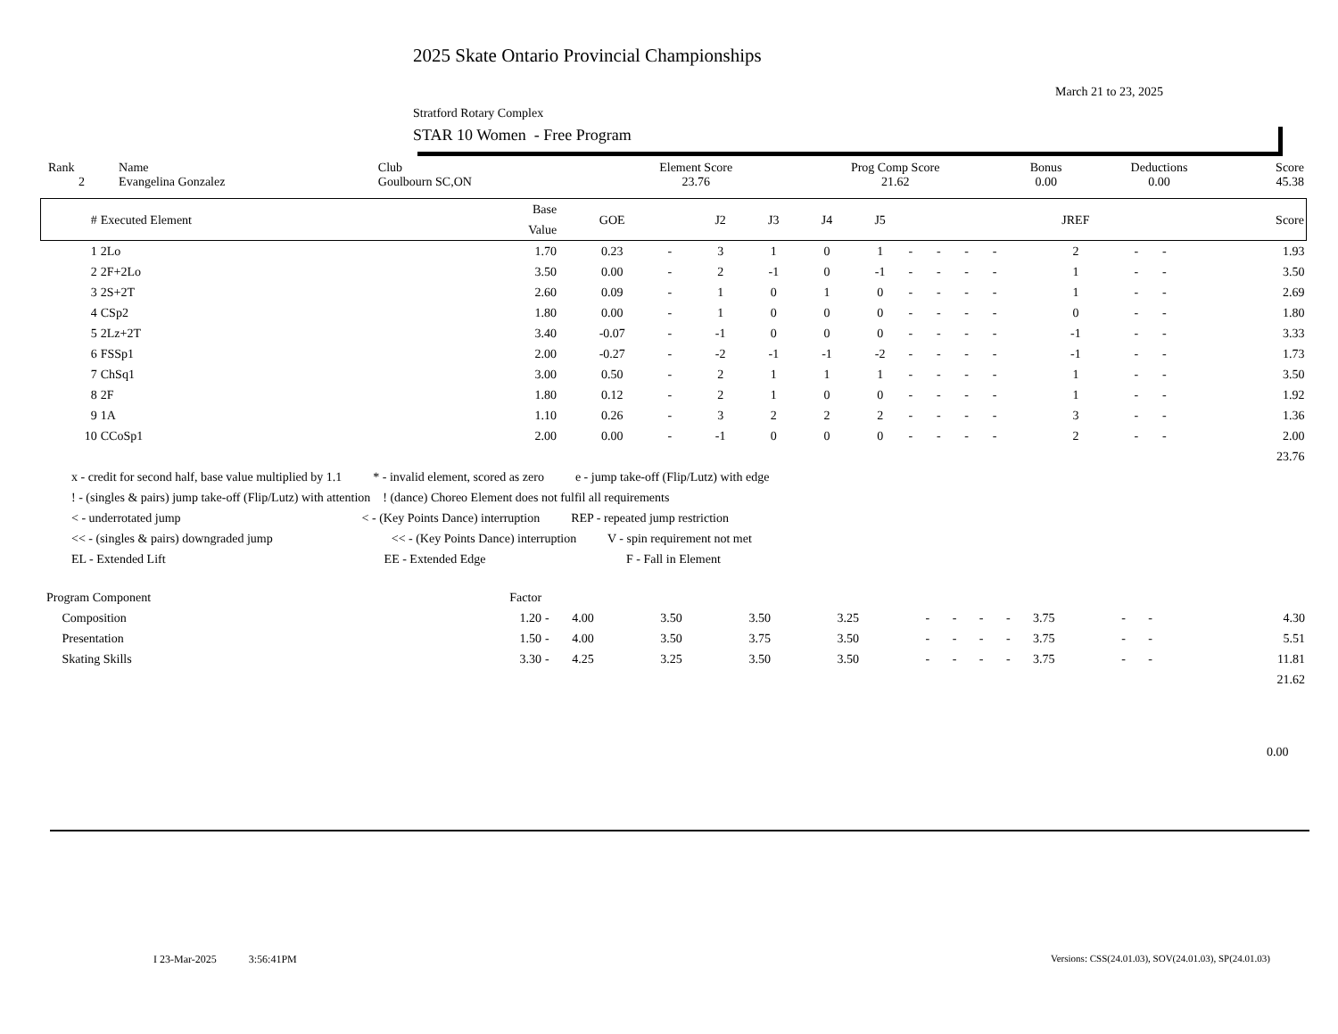2025 Skate Ontario Provincial Championships
March 21 to 23, 2025
Stratford Rotary Complex
STAR 10 Women - Free Program
| Rank | Name | Club | Element Score | Prog Comp Score | Bonus | Deductions | Score |
| 2 | Evangelina Gonzalez | Goulbourn SC,ON | 23.76 | 21.62 | 0.00 | 0.00 | 45.38 |
| # | Executed Element | Base Value | GOE | | J2 | J3 | J4 | J5 | | | | | JREF | | | Score |
| --- | --- | --- | --- | --- | --- | --- | --- | --- | --- | --- | --- | --- | --- | --- | --- | --- |
| 1 | 2Lo | 1.70 | 0.23 | - | 3 | 1 | 0 | 1 | - | - | - | - | 2 | - | - | 1.93 |
| 2 | 2F+2Lo | 3.50 | 0.00 | - | 2 | -1 | 0 | -1 | - | - | - | - | 1 | - | - | 3.50 |
| 3 | 2S+2T | 2.60 | 0.09 | - | 1 | 0 | 1 | 0 | - | - | - | - | 1 | - | - | 2.69 |
| 4 | CSp2 | 1.80 | 0.00 | - | 1 | 0 | 0 | 0 | - | - | - | - | 0 | - | - | 1.80 |
| 5 | 2Lz+2T | 3.40 | -0.07 | - | -1 | 0 | 0 | 0 | - | - | - | - | -1 | - | - | 3.33 |
| 6 | FSSp1 | 2.00 | -0.27 | - | -2 | -1 | -1 | -2 | - | - | - | - | -1 | - | - | 1.73 |
| 7 | ChSq1 | 3.00 | 0.50 | - | 2 | 1 | 1 | 1 | - | - | - | - | 1 | - | - | 3.50 |
| 8 | 2F | 1.80 | 0.12 | - | 2 | 1 | 0 | 0 | - | - | - | - | 1 | - | - | 1.92 |
| 9 | 1A | 1.10 | 0.26 | - | 3 | 2 | 2 | 2 | - | - | - | - | 3 | - | - | 1.36 |
| 10 | CCoSp1 | 2.00 | 0.00 | - | -1 | 0 | 0 | 0 | - | - | - | - | 2 | - | - | 2.00 |
| 23.76 | | | | | | | | | | | | | | | | |
x - credit for second half, base value multiplied by 1.1 * - invalid element, scored as zero e - jump take-off (Flip/Lutz) with edge
! - (singles & pairs) jump take-off (Flip/Lutz) with attention ! (dance) Choreo Element does not fulfil all requirements
< - underrotated jump < - (Key Points Dance) interruption REP - repeated jump restriction
<< - (singles & pairs) downgraded jump << - (Key Points Dance) interruption V - spin requirement not met
EL - Extended Lift EE - Extended Edge F - Fall in Element
| Program Component | Factor | | | | | | | | | | | | | | | |
| Composition | 1.20 | - | 4.00 | 3.50 | 3.50 | 3.25 | - | - | - | - | 3.75 | - | - | | | 4.30 |
| Presentation | 1.50 | - | 4.00 | 3.50 | 3.75 | 3.50 | - | - | - | - | 3.75 | - | - | | | 5.51 |
| Skating Skills | 3.30 | - | 4.25 | 3.25 | 3.50 | 3.50 | - | - | - | - | 3.75 | - | - | | | 11.81 |
| 21.62 | | | | | | | | | | | | | | | | |
0.00
I 23-Mar-2025 3:56:41PM
Versions: CSS(24.01.03), SOV(24.01.03), SP(24.01.03)